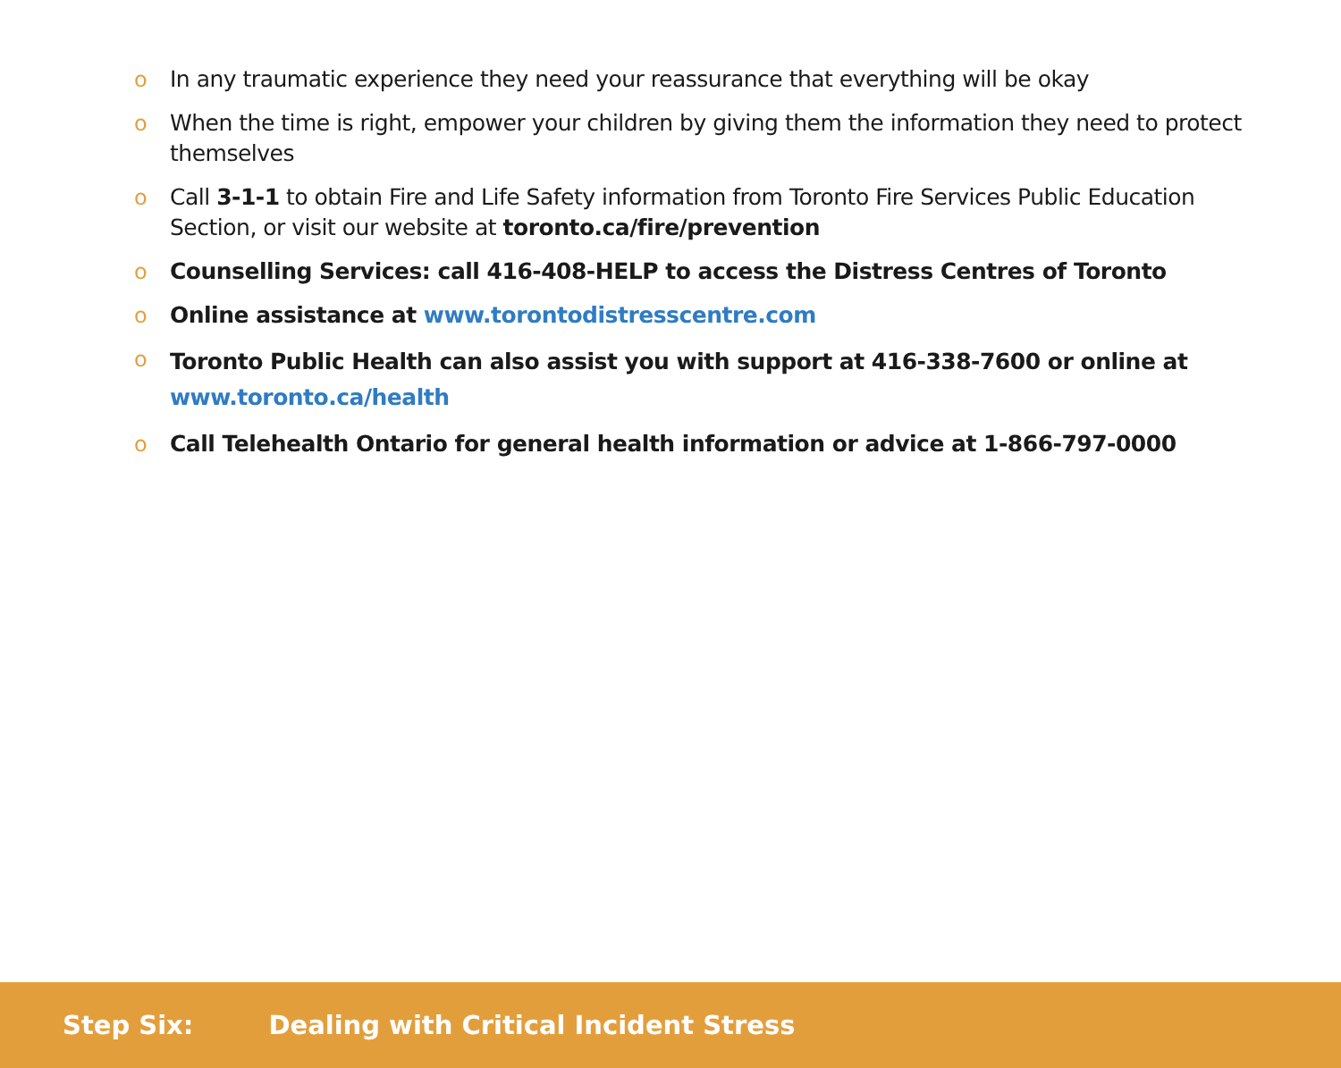o In any traumatic experience they need your reassurance that everything will be okay
o When the time is right, empower your children by giving them the information they need to protect themselves
o Call 3-1-1 to obtain Fire and Life Safety information from Toronto Fire Services Public Education Section, or visit our website at toronto.ca/fire/prevention
o Counselling Services: call 416-408-HELP to access the Distress Centres of Toronto
o Online assistance at www.torontodistresscentre.com
o Toronto Public Health can also assist you with support at 416-338-7600 or online at www.toronto.ca/health
o Call Telehealth Ontario for general health information or advice at 1-866-797-0000
Step Six: Dealing with Critical Incident Stress